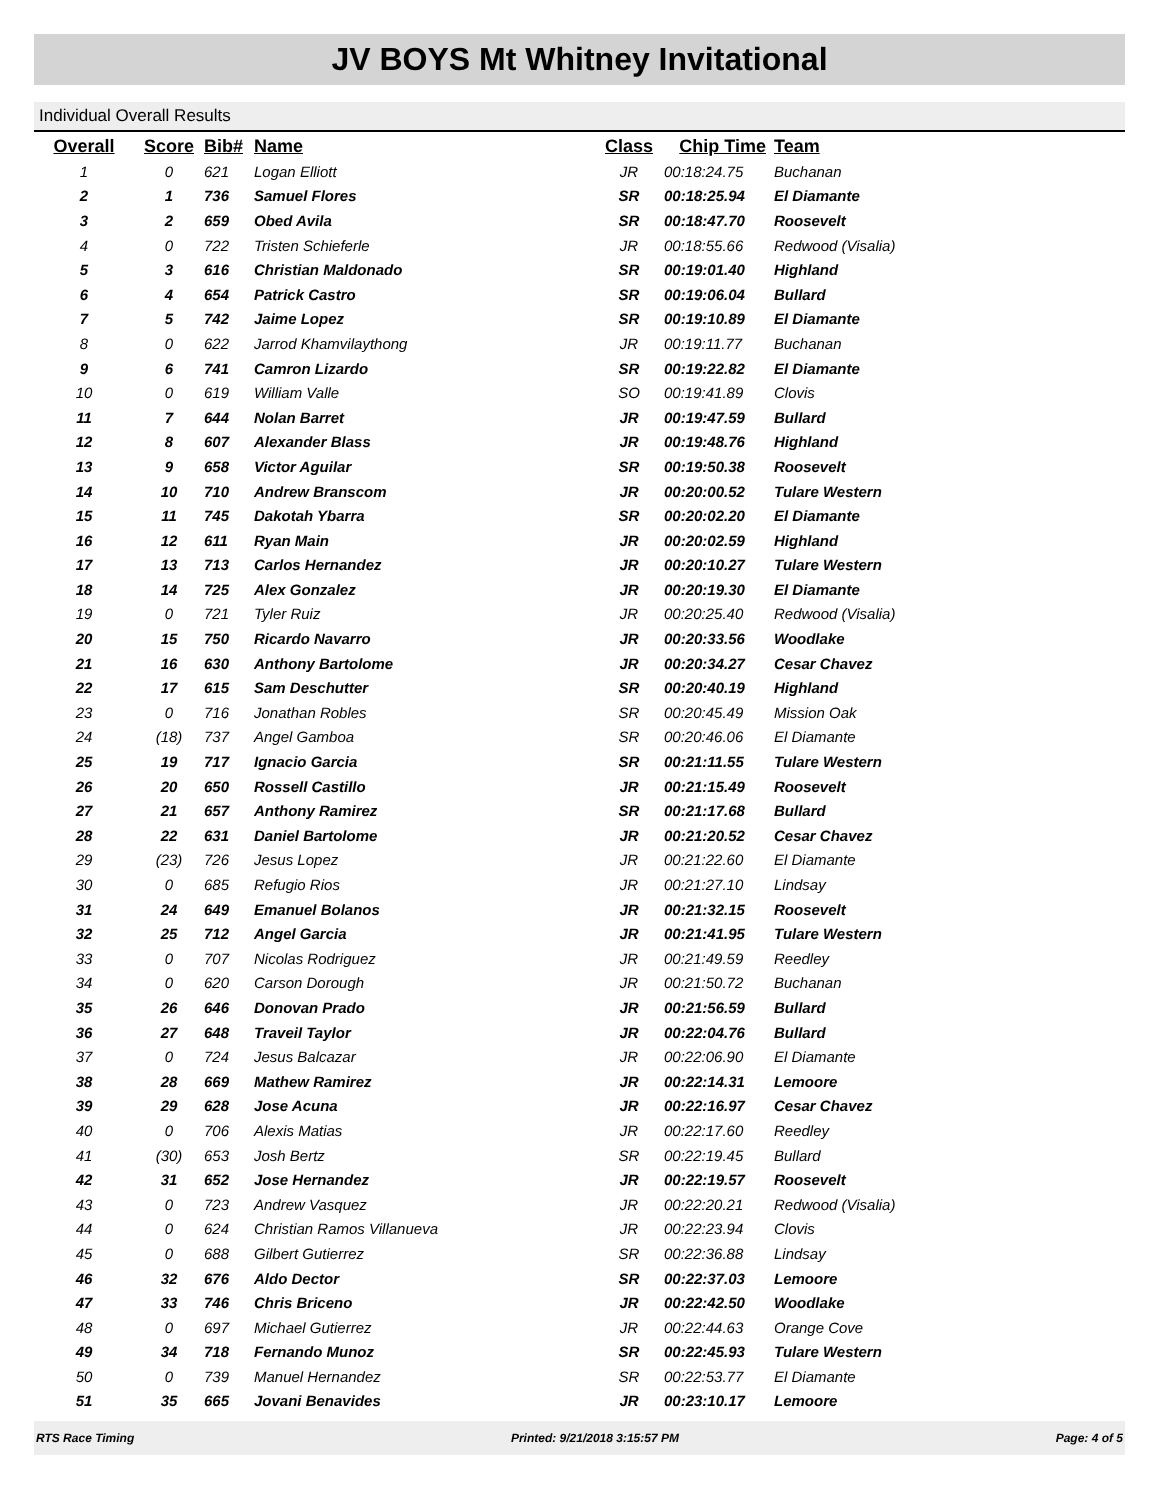JV BOYS Mt Whitney Invitational
Individual Overall Results
| Overall | Score | Bib# | Name | Class | Chip Time | Team |
| --- | --- | --- | --- | --- | --- | --- |
| 1 | 0 | 621 | Logan Elliott | JR | 00:18:24.75 | Buchanan |
| 2 | 1 | 736 | Samuel Flores | SR | 00:18:25.94 | El Diamante |
| 3 | 2 | 659 | Obed Avila | SR | 00:18:47.70 | Roosevelt |
| 4 | 0 | 722 | Tristen Schieferle | JR | 00:18:55.66 | Redwood (Visalia) |
| 5 | 3 | 616 | Christian Maldonado | SR | 00:19:01.40 | Highland |
| 6 | 4 | 654 | Patrick Castro | SR | 00:19:06.04 | Bullard |
| 7 | 5 | 742 | Jaime Lopez | SR | 00:19:10.89 | El Diamante |
| 8 | 0 | 622 | Jarrod Khamvilaythong | JR | 00:19:11.77 | Buchanan |
| 9 | 6 | 741 | Camron Lizardo | SR | 00:19:22.82 | El Diamante |
| 10 | 0 | 619 | William Valle | SO | 00:19:41.89 | Clovis |
| 11 | 7 | 644 | Nolan Barret | JR | 00:19:47.59 | Bullard |
| 12 | 8 | 607 | Alexander Blass | JR | 00:19:48.76 | Highland |
| 13 | 9 | 658 | Victor Aguilar | SR | 00:19:50.38 | Roosevelt |
| 14 | 10 | 710 | Andrew Branscom | JR | 00:20:00.52 | Tulare Western |
| 15 | 11 | 745 | Dakotah Ybarra | SR | 00:20:02.20 | El Diamante |
| 16 | 12 | 611 | Ryan Main | JR | 00:20:02.59 | Highland |
| 17 | 13 | 713 | Carlos Hernandez | JR | 00:20:10.27 | Tulare Western |
| 18 | 14 | 725 | Alex Gonzalez | JR | 00:20:19.30 | El Diamante |
| 19 | 0 | 721 | Tyler Ruiz | JR | 00:20:25.40 | Redwood (Visalia) |
| 20 | 15 | 750 | Ricardo Navarro | JR | 00:20:33.56 | Woodlake |
| 21 | 16 | 630 | Anthony Bartolome | JR | 00:20:34.27 | Cesar Chavez |
| 22 | 17 | 615 | Sam Deschutter | SR | 00:20:40.19 | Highland |
| 23 | 0 | 716 | Jonathan Robles | SR | 00:20:45.49 | Mission Oak |
| 24 | (18) | 737 | Angel Gamboa | SR | 00:20:46.06 | El Diamante |
| 25 | 19 | 717 | Ignacio Garcia | SR | 00:21:11.55 | Tulare Western |
| 26 | 20 | 650 | Rossell Castillo | JR | 00:21:15.49 | Roosevelt |
| 27 | 21 | 657 | Anthony Ramirez | SR | 00:21:17.68 | Bullard |
| 28 | 22 | 631 | Daniel Bartolome | JR | 00:21:20.52 | Cesar Chavez |
| 29 | (23) | 726 | Jesus Lopez | JR | 00:21:22.60 | El Diamante |
| 30 | 0 | 685 | Refugio Rios | JR | 00:21:27.10 | Lindsay |
| 31 | 24 | 649 | Emanuel Bolanos | JR | 00:21:32.15 | Roosevelt |
| 32 | 25 | 712 | Angel Garcia | JR | 00:21:41.95 | Tulare Western |
| 33 | 0 | 707 | Nicolas Rodriguez | JR | 00:21:49.59 | Reedley |
| 34 | 0 | 620 | Carson Dorough | JR | 00:21:50.72 | Buchanan |
| 35 | 26 | 646 | Donovan Prado | JR | 00:21:56.59 | Bullard |
| 36 | 27 | 648 | Traveil Taylor | JR | 00:22:04.76 | Bullard |
| 37 | 0 | 724 | Jesus Balcazar | JR | 00:22:06.90 | El Diamante |
| 38 | 28 | 669 | Mathew Ramirez | JR | 00:22:14.31 | Lemoore |
| 39 | 29 | 628 | Jose Acuna | JR | 00:22:16.97 | Cesar Chavez |
| 40 | 0 | 706 | Alexis Matias | JR | 00:22:17.60 | Reedley |
| 41 | (30) | 653 | Josh Bertz | SR | 00:22:19.45 | Bullard |
| 42 | 31 | 652 | Jose Hernandez | JR | 00:22:19.57 | Roosevelt |
| 43 | 0 | 723 | Andrew Vasquez | JR | 00:22:20.21 | Redwood (Visalia) |
| 44 | 0 | 624 | Christian Ramos Villanueva | JR | 00:22:23.94 | Clovis |
| 45 | 0 | 688 | Gilbert Gutierrez | SR | 00:22:36.88 | Lindsay |
| 46 | 32 | 676 | Aldo Dector | SR | 00:22:37.03 | Lemoore |
| 47 | 33 | 746 | Chris Briceno | JR | 00:22:42.50 | Woodlake |
| 48 | 0 | 697 | Michael Gutierrez | JR | 00:22:44.63 | Orange Cove |
| 49 | 34 | 718 | Fernando Munoz | SR | 00:22:45.93 | Tulare Western |
| 50 | 0 | 739 | Manuel Hernandez | SR | 00:22:53.77 | El Diamante |
| 51 | 35 | 665 | Jovani Benavides | JR | 00:23:10.17 | Lemoore |
RTS Race Timing Printed: 9/21/2018 3:15:57 PM Page: 4 of 5